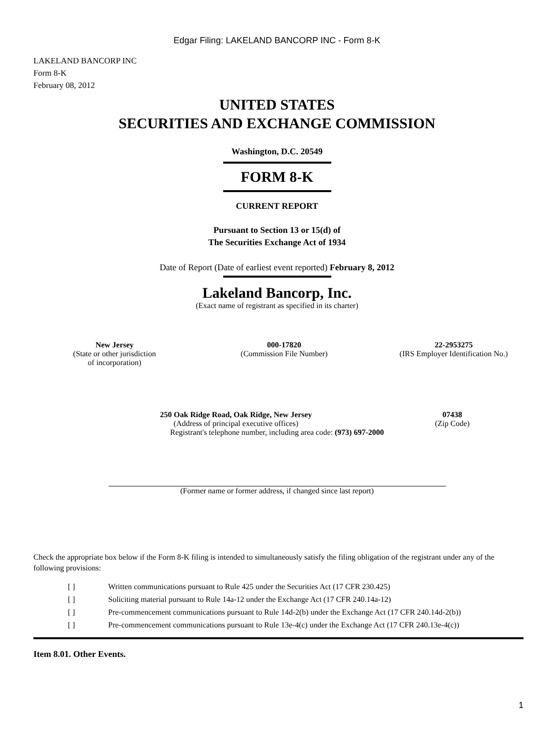Edgar Filing: LAKELAND BANCORP INC - Form 8-K
LAKELAND BANCORP INC
Form 8-K
February 08, 2012
UNITED STATES
SECURITIES AND EXCHANGE COMMISSION
Washington, D.C. 20549
FORM 8-K
CURRENT REPORT
Pursuant to Section 13 or 15(d) of
The Securities Exchange Act of 1934
Date of Report (Date of earliest event reported) February 8, 2012
Lakeland Bancorp, Inc.
(Exact name of registrant as specified in its charter)
| New Jersey (State or other jurisdiction of incorporation) | 000-17820 (Commission File Number) | 22-2953275 (IRS Employer Identification No.) |
| 250 Oak Ridge Road, Oak Ridge, New Jersey (Address of principal executive offices) | 07438 (Zip Code) |
Registrant's telephone number, including area code: (973) 697-2000
(Former name or former address, if changed since last report)
Check the appropriate box below if the Form 8-K filing is intended to simultaneously satisfy the filing obligation of the registrant under any of the following provisions:
| [ ] | Written communications pursuant to Rule 425 under the Securities Act (17 CFR 230.425) |
| [ ] | Soliciting material pursuant to Rule 14a-12 under the Exchange Act (17 CFR 240.14a-12) |
| [ ] | Pre-commencement communications pursuant to Rule 14d-2(b) under the Exchange Act (17 CFR 240.14d-2(b)) |
| [ ] | Pre-commencement communications pursuant to Rule 13e-4(c) under the Exchange Act (17 CFR 240.13e-4(c)) |
Item 8.01. Other Events.
1